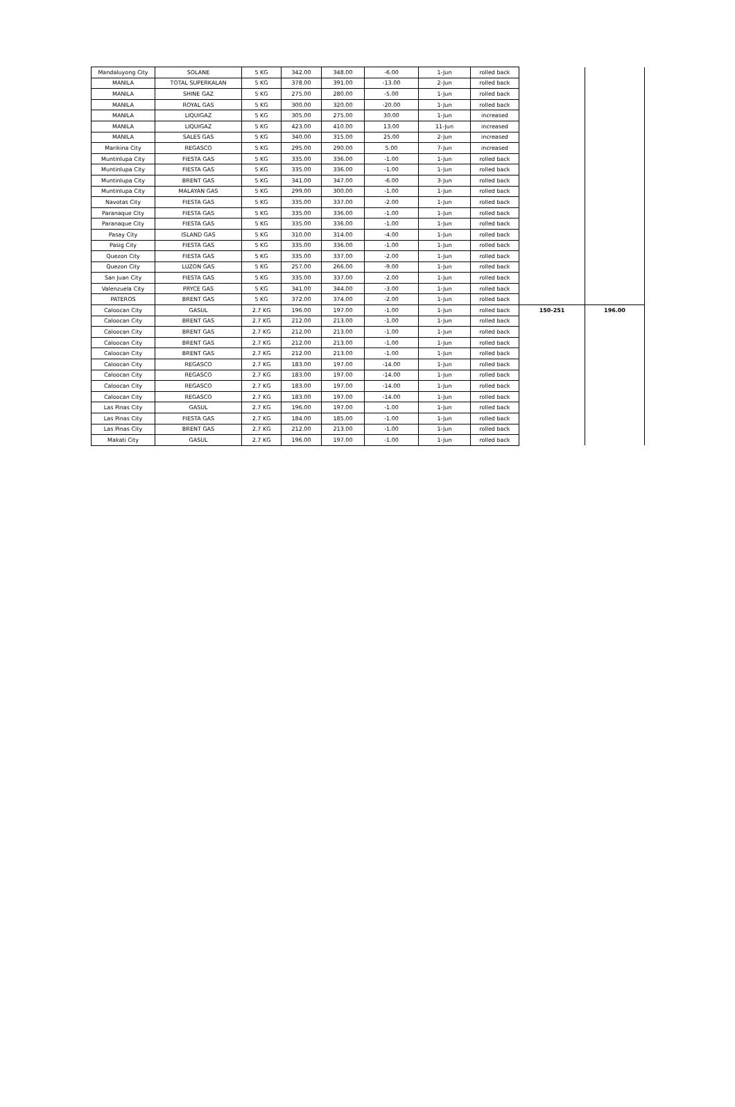| Mandaluyong City | SOLANE | 5 KG | 342.00 | 348.00 | -6.00 | 1-Jun | rolled back | | |
| MANILA | TOTAL SUPERKALAN | 5 KG | 378.00 | 391.00 | -13.00 | 2-Jun | rolled back | | |
| MANILA | SHINE GAZ | 5 KG | 275.00 | 280.00 | -5.00 | 1-Jun | rolled back | | |
| MANILA | ROYAL GAS | 5 KG | 300.00 | 320.00 | -20.00 | 1-Jun | rolled back | | |
| MANILA | LIQUIGAZ | 5 KG | 305.00 | 275.00 | 30.00 | 1-Jun | increased | | |
| MANILA | LIQUIGAZ | 5 KG | 423.00 | 410.00 | 13.00 | 11-Jun | increased | | |
| MANILA | SALES GAS | 5 KG | 340.00 | 315.00 | 25.00 | 2-Jun | increased | | |
| Marikina City | REGASCO | 5 KG | 295.00 | 290.00 | 5.00 | 7-Jun | increased | | |
| Muntinlupa City | FIESTA GAS | 5 KG | 335.00 | 336.00 | -1.00 | 1-Jun | rolled back | | |
| Muntinlupa City | FIESTA GAS | 5 KG | 335.00 | 336.00 | -1.00 | 1-Jun | rolled back | | |
| Muntinlupa City | BRENT GAS | 5 KG | 341.00 | 347.00 | -6.00 | 3-Jun | rolled back | | |
| Muntinlupa City | MALAYAN GAS | 5 KG | 299.00 | 300.00 | -1.00 | 1-Jun | rolled back | | |
| Navotas City | FIESTA GAS | 5 KG | 335.00 | 337.00 | -2.00 | 1-Jun | rolled back | | |
| Paranaque City | FIESTA GAS | 5 KG | 335.00 | 336.00 | -1.00 | 1-Jun | rolled back | | |
| Paranaque City | FIESTA GAS | 5 KG | 335.00 | 336.00 | -1.00 | 1-Jun | rolled back | | |
| Pasay City | ISLAND GAS | 5 KG | 310.00 | 314.00 | -4.00 | 1-Jun | rolled back | | |
| Pasig City | FIESTA GAS | 5 KG | 335.00 | 336.00 | -1.00 | 1-Jun | rolled back | | |
| Quezon City | FIESTA GAS | 5 KG | 335.00 | 337.00 | -2.00 | 1-Jun | rolled back | | |
| Quezon City | LUZON GAS | 5 KG | 257.00 | 266.00 | -9.00 | 1-Jun | rolled back | | |
| San Juan City | FIESTA GAS | 5 KG | 335.00 | 337.00 | -2.00 | 1-Jun | rolled back | | |
| Valenzuela City | PRYCE GAS | 5 KG | 341.00 | 344.00 | -3.00 | 1-Jun | rolled back | | |
| PATEROS | BRENT GAS | 5 KG | 372.00 | 374.00 | -2.00 | 1-Jun | rolled back | | |
| Caloocan City | GASUL | 2.7 KG | 196.00 | 197.00 | -1.00 | 1-Jun | rolled back | 150-251 | 196.00 |
| Caloocan City | BRENT GAS | 2.7 KG | 212.00 | 213.00 | -1.00 | 1-Jun | rolled back | | |
| Caloocan City | BRENT GAS | 2.7 KG | 212.00 | 213.00 | -1.00 | 1-Jun | rolled back | | |
| Caloocan City | BRENT GAS | 2.7 KG | 212.00 | 213.00 | -1.00 | 1-Jun | rolled back | | |
| Caloocan City | BRENT GAS | 2.7 KG | 212.00 | 213.00 | -1.00 | 1-Jun | rolled back | | |
| Caloocan City | REGASCO | 2.7 KG | 183.00 | 197.00 | -14.00 | 1-Jun | rolled back | | |
| Caloocan City | REGASCO | 2.7 KG | 183.00 | 197.00 | -14.00 | 1-Jun | rolled back | | |
| Caloocan City | REGASCO | 2.7 KG | 183.00 | 197.00 | -14.00 | 1-Jun | rolled back | | |
| Caloocan City | REGASCO | 2.7 KG | 183.00 | 197.00 | -14.00 | 1-Jun | rolled back | | |
| Las Pinas City | GASUL | 2.7 KG | 196.00 | 197.00 | -1.00 | 1-Jun | rolled back | | |
| Las Pinas City | FIESTA GAS | 2.7 KG | 184.00 | 185.00 | -1.00 | 1-Jun | rolled back | | |
| Las Pinas City | BRENT GAS | 2.7 KG | 212.00 | 213.00 | -1.00 | 1-Jun | rolled back | | |
| Makati City | GASUL | 2.7 KG | 196.00 | 197.00 | -1.00 | 1-Jun | rolled back | | |